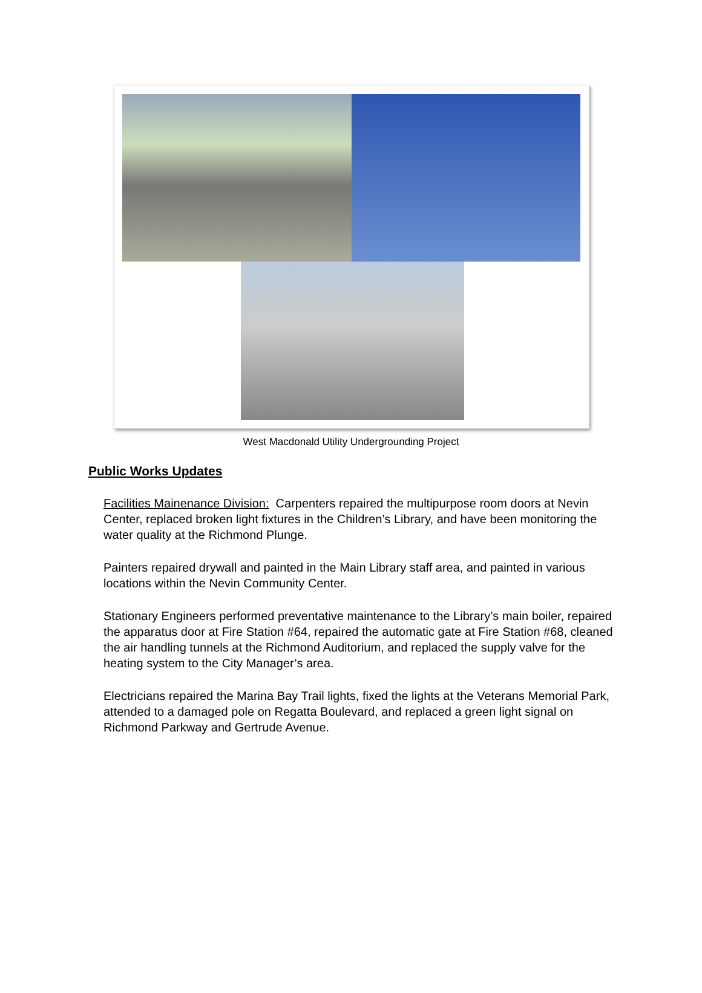West Macdonald Utility Undergrounding Project
Public Works Updates
Facilities Mainenance Division: Carpenters repaired the multipurpose room doors at Nevin Center, replaced broken light fixtures in the Children’s Library, and have been monitoring the water quality at the Richmond Plunge.
Painters repaired drywall and painted in the Main Library staff area, and painted in various locations within the Nevin Community Center.
Stationary Engineers performed preventative maintenance to the Library’s main boiler, repaired the apparatus door at Fire Station #64, repaired the automatic gate at Fire Station #68, cleaned the air handling tunnels at the Richmond Auditorium, and replaced the supply valve for the heating system to the City Manager’s area.
Electricians repaired the Marina Bay Trail lights, fixed the lights at the Veterans Memorial Park, attended to a damaged pole on Regatta Boulevard, and replaced a green light signal on Richmond Parkway and Gertrude Avenue.